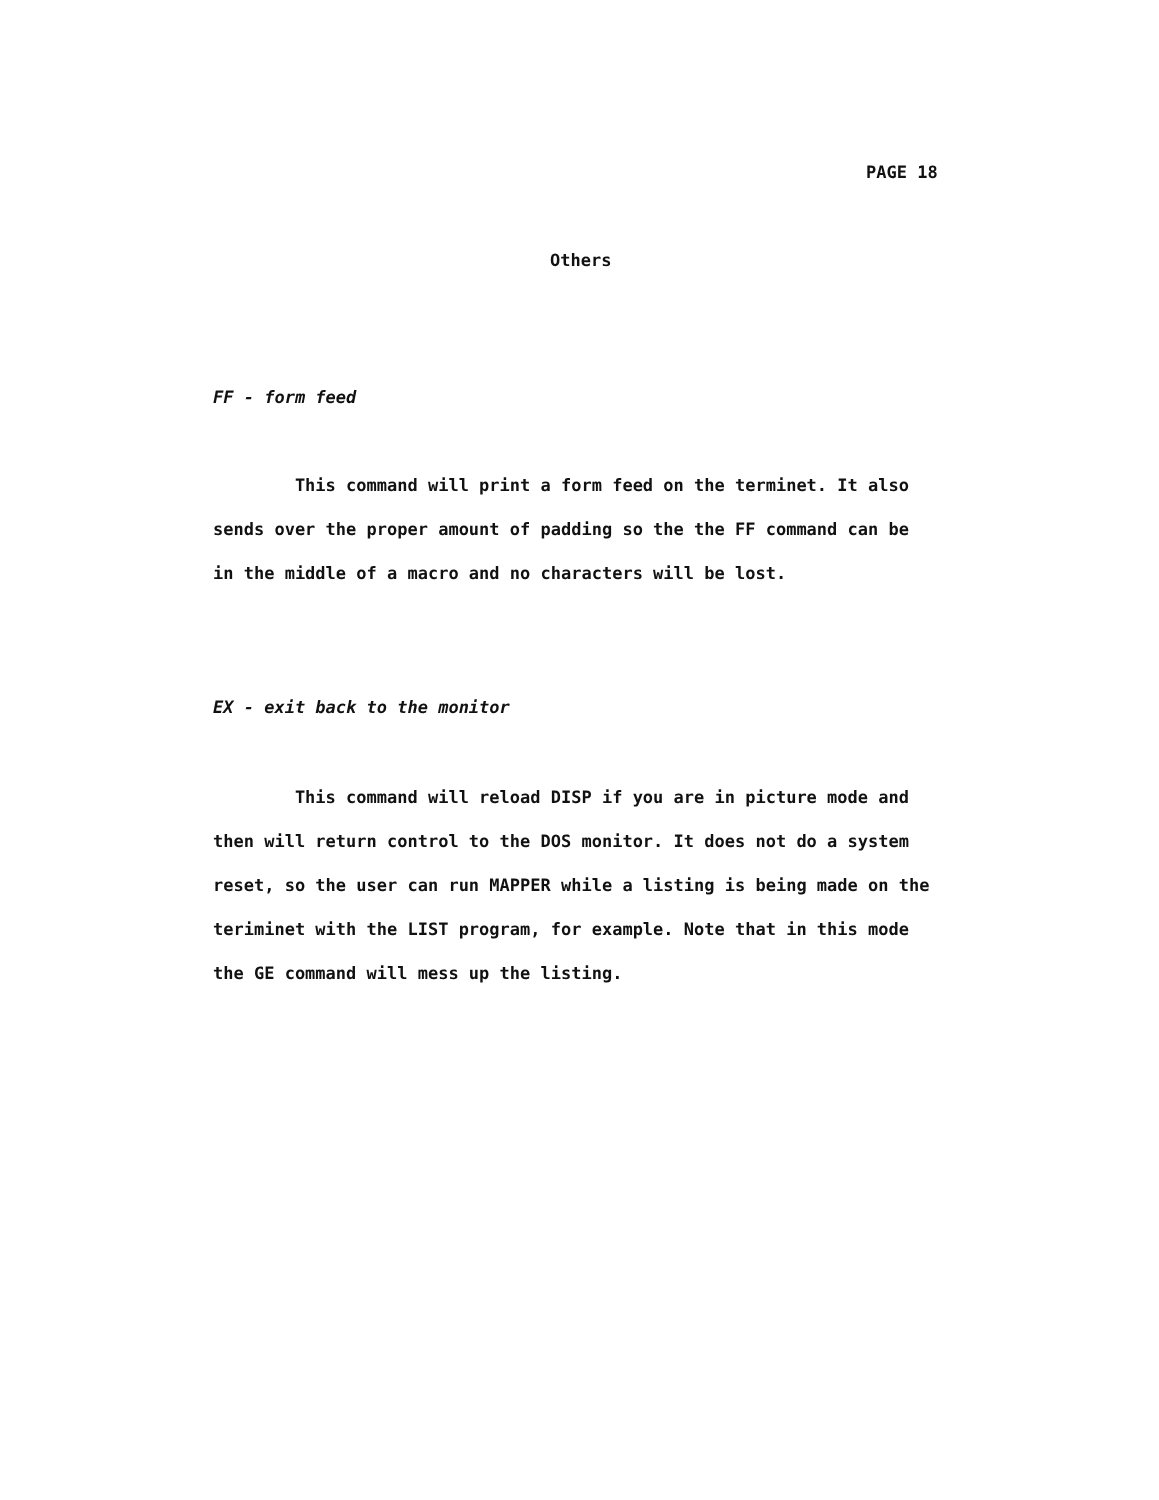PAGE 18
Others
FF - form feed
This command will print a form feed on the terminet. It also sends over the proper amount of padding so the the FF command can be in the middle of a macro and no characters will be lost.
EX - exit back to the monitor
This command will reload DISP if you are in picture mode and then will return control to the DOS monitor. It does not do a system reset, so the user can run MAPPER while a listing is being made on the teriminet with the LIST program, for example. Note that in this mode the GE command will mess up the listing.